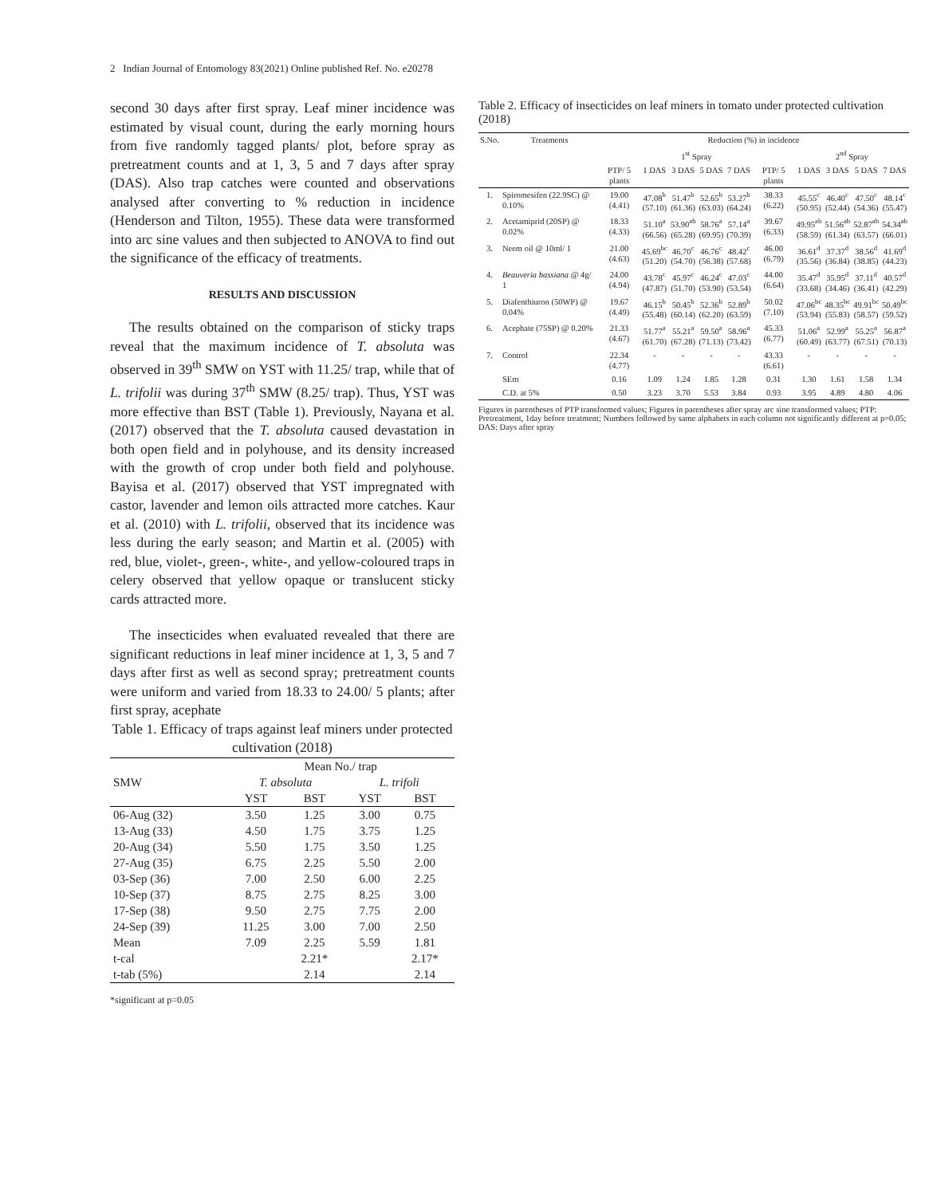2 Indian Journal of Entomology 83(2021) Online published Ref. No. e20278
second 30 days after first spray. Leaf miner incidence was estimated by visual count, during the early morning hours from five randomly tagged plants/ plot, before spray as pretreatment counts and at 1, 3, 5 and 7 days after spray (DAS). Also trap catches were counted and observations analysed after converting to % reduction in incidence (Henderson and Tilton, 1955). These data were transformed into arc sine values and then subjected to ANOVA to find out the significance of the efficacy of treatments.
RESULTS AND DISCUSSION
The results obtained on the comparison of sticky traps reveal that the maximum incidence of T. absoluta was observed in 39<sup>th</sup> SMW on YST with 11.25/ trap, while that of L. trifolii was during 37<sup>th</sup> SMW (8.25/ trap). Thus, YST was more effective than BST (Table 1). Previously, Nayana et al. (2017) observed that the T. absoluta caused devastation in both open field and in polyhouse, and its density increased with the growth of crop under both field and polyhouse. Bayisa et al. (2017) observed that YST impregnated with castor, lavender and lemon oils attracted more catches. Kaur et al. (2010) with L. trifolii, observed that its incidence was less during the early season; and Martin et al. (2005) with red, blue, violet-, green-, white-, and yellow-coloured traps in celery observed that yellow opaque or translucent sticky cards attracted more.
The insecticides when evaluated revealed that there are significant reductions in leaf miner incidence at 1, 3, 5 and 7 days after first as well as second spray; pretreatment counts were uniform and varied from 18.33 to 24.00/ 5 plants; after first spray, acephate
Table 1. Efficacy of traps against leaf miners under protected cultivation (2018)
| | Mean No./ trap | | | |
| --- | --- | --- | --- | --- |
| SMW | T. absoluta | | L. trifoli | |
| | YST | BST | YST | BST |
| 06-Aug (32) | 3.50 | 1.25 | 3.00 | 0.75 |
| 13-Aug (33) | 4.50 | 1.75 | 3.75 | 1.25 |
| 20-Aug (34) | 5.50 | 1.75 | 3.50 | 1.25 |
| 27-Aug (35) | 6.75 | 2.25 | 5.50 | 2.00 |
| 03-Sep (36) | 7.00 | 2.50 | 6.00 | 2.25 |
| 10-Sep (37) | 8.75 | 2.75 | 8.25 | 3.00 |
| 17-Sep (38) | 9.50 | 2.75 | 7.75 | 2.00 |
| 24-Sep (39) | 11.25 | 3.00 | 7.00 | 2.50 |
| Mean | 7.09 | 2.25 | 5.59 | 1.81 |
| t-cal | | 2.21* | | 2.17* |
| t-tab (5%) | | 2.14 | | 2.14 |
*significant at p=0.05
Table 2. Efficacy of insecticides on leaf miners in tomato under protected cultivation (2018)
| S.No. | Treatments | Reduction (%) in incidence | | | | | | | | | |
| --- | --- | --- | --- | --- | --- | --- | --- | --- | --- | --- | --- |
| | | | 1<sup>st</sup> Spray | | | | | 2<sup>nd</sup> Spray | | | |
| | | PTP/ 5 plants | 1 DAS | 3 DAS | 5 DAS | 7 DAS | PTP/ 5 plants | 1 DAS | 3 DAS | 5 DAS | 7 DAS |
| 1. | Spiromesifen (22.9SC) @ 0.10% | 19.00 (4.41) | 47.08<sup>b</sup> (57.10) | 51.47<sup>b</sup> (61.36) | 52.65<sup>b</sup> (63.03) | 53.27<sup>b</sup> (64.24) | 38.33 (6.22) | 45.55<sup>c</sup> (50.95) | 46.40<sup>c</sup> (52.44) | 47.50<sup>c</sup> (54.36) | 48.14<sup>c</sup> (55.47) |
| 2. | Acetamiprid (20SP) @ 0.02% | 18.33 (4.33) | 51.10<sup>a</sup> (66.56) | 53.90<sup>ab</sup> (65.28) | 58.76<sup>a</sup> (69.95) | 57.14<sup>a</sup> (70.39) | 39.67 (6.33) | 49.95<sup>ab</sup> (58.59) | 51.56<sup>ab</sup> (61.34) | 52.87<sup>ab</sup> (63.57) | 54.34<sup>ab</sup> (66.01) |
| 3. | Neem oil @ 10ml/ 1 | 21.00 (4.63) | 45.69<sup>bc</sup> (51.20) | 46.70<sup>c</sup> (54.70) | 46.76<sup>c</sup> (56.38) | 48.42<sup>c</sup> (57.68) | 46.00 (6.79) | 36.61<sup>d</sup> (35.56) | 37.37<sup>d</sup> (36.84) | 38.56<sup>d</sup> (38.85) | 41.69<sup>d</sup> (44.23) |
| 4. | Beauveria bassiana @ 4g/ 1 | 24.00 (4.94) | 43.78<sup>c</sup> (47.87) | 45.97<sup>c</sup> (51.70) | 46.24<sup>c</sup> (53.90) | 47.03<sup>c</sup> (53.54) | 44.00 (6.64) | 35.47<sup>d</sup> (33.68) | 35.95<sup>d</sup> (34.46) | 37.11<sup>d</sup> (36.41) | 40.57<sup>d</sup> (42.29) |
| 5. | Diafenthiuron (50WP) @ 0.04% | 19.67 (4.49) | 46.15<sup>b</sup> (55.48) | 50.45<sup>b</sup> (60.14) | 52.36<sup>b</sup> (62.20) | 52.89<sup>b</sup> (63.59) | 50.02 (7.10) | 47.06<sup>bc</sup> (53.94) | 48.35<sup>bc</sup> (55.83) | 49.91<sup>bc</sup> (58.57) | 50.49<sup>bc</sup> (59.52) |
| 6. | Acephate (75SP) @ 0.20% | 21.33 (4.67) | 51.77<sup>a</sup> (61.70) | 55.21<sup>a</sup> (67.28) | 59.50<sup>a</sup> (71.13) | 58.96<sup>a</sup> (73.42) | 45.33 (6.77) | 51.06<sup>a</sup> (60.49) | 52.99<sup>a</sup> (63.77) | 55.25<sup>a</sup> (67.51) | 56.87<sup>a</sup> (70.13) |
| 7. | Control | 22.34 (4.77) | - | - | - | - | 43.33 (6.61) | - | - | - | - |
| | SEm | 0.16 | 1.09 | 1.24 | 1.85 | 1.28 | 0.31 | 1.30 | 1.61 | 1.58 | 1.34 |
| | C.D. at 5% | 0.50 | 3.23 | 3.70 | 5.53 | 3.84 | 0.93 | 3.95 | 4.89 | 4.80 | 4.06 |
Figures in parentheses of PTP transformed values; Figures in parentheses after spray arc sine transformed values; PTP: Pretreatment, 1day before treatment; Numbers followed by same alphabets in each column not significantly different at p=0.05; DAS: Days after spray